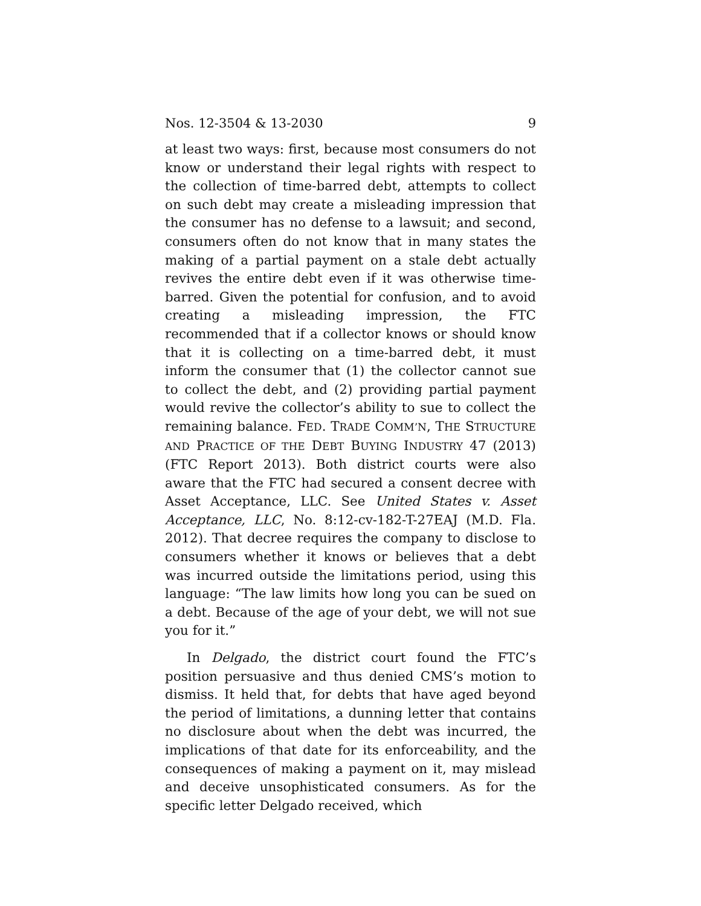Nos. 12-3504 & 13-2030 9
at least two ways: first, because most consumers do not know or understand their legal rights with respect to the collection of time-barred debt, attempts to collect on such debt may create a misleading impression that the consumer has no defense to a lawsuit; and second, consumers often do not know that in many states the making of a partial payment on a stale debt actually revives the entire debt even if it was otherwise time-barred. Given the potential for confusion, and to avoid creating a misleading impression, the FTC recommended that if a collector knows or should know that it is collecting on a time-barred debt, it must inform the consumer that (1) the collector cannot sue to collect the debt, and (2) providing partial payment would revive the collector’s ability to sue to collect the remaining balance. FED. TRADE COMM’N, THE STRUCTURE AND PRACTICE OF THE DEBT BUYING INDUSTRY 47 (2013) (FTC Report 2013). Both district courts were also aware that the FTC had secured a consent decree with Asset Acceptance, LLC. See United States v. Asset Acceptance, LLC, No. 8:12-cv-182-T-27EAJ (M.D. Fla. 2012). That decree requires the company to disclose to consumers whether it knows or believes that a debt was incurred outside the limitations period, using this language: “The law limits how long you can be sued on a debt. Because of the age of your debt, we will not sue you for it.”
In Delgado, the district court found the FTC’s position persuasive and thus denied CMS’s motion to dismiss. It held that, for debts that have aged beyond the period of limitations, a dunning letter that contains no disclosure about when the debt was incurred, the implications of that date for its enforceability, and the consequences of making a payment on it, may mislead and deceive unsophisticated consumers. As for the specific letter Delgado received, which